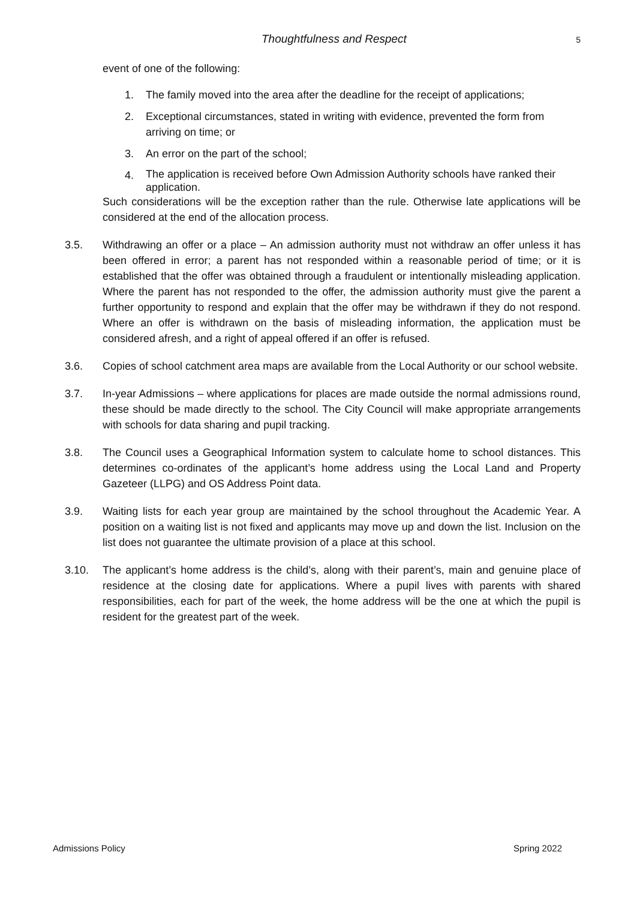Thoughtfulness and Respect 5
event of one of the following:
1. The family moved into the area after the deadline for the receipt of applications;
2. Exceptional circumstances, stated in writing with evidence, prevented the form from arriving on time; or
3. An error on the part of the school;
4. The application is received before Own Admission Authority schools have ranked their application.
Such considerations will be the exception rather than the rule. Otherwise late applications will be considered at the end of the allocation process.
3.5. Withdrawing an offer or a place – An admission authority must not withdraw an offer unless it has been offered in error; a parent has not responded within a reasonable period of time; or it is established that the offer was obtained through a fraudulent or intentionally misleading application. Where the parent has not responded to the offer, the admission authority must give the parent a further opportunity to respond and explain that the offer may be withdrawn if they do not respond. Where an offer is withdrawn on the basis of misleading information, the application must be considered afresh, and a right of appeal offered if an offer is refused.
3.6. Copies of school catchment area maps are available from the Local Authority or our school website.
3.7. In-year Admissions – where applications for places are made outside the normal admissions round, these should be made directly to the school. The City Council will make appropriate arrangements with schools for data sharing and pupil tracking.
3.8. The Council uses a Geographical Information system to calculate home to school distances. This determines co-ordinates of the applicant’s home address using the Local Land and Property Gazeteer (LLPG) and OS Address Point data.
3.9. Waiting lists for each year group are maintained by the school throughout the Academic Year. A position on a waiting list is not fixed and applicants may move up and down the list. Inclusion on the list does not guarantee the ultimate provision of a place at this school.
3.10. The applicant’s home address is the child’s, along with their parent’s, main and genuine place of residence at the closing date for applications. Where a pupil lives with parents with shared responsibilities, each for part of the week, the home address will be the one at which the pupil is resident for the greatest part of the week.
Admissions Policy Spring 2022